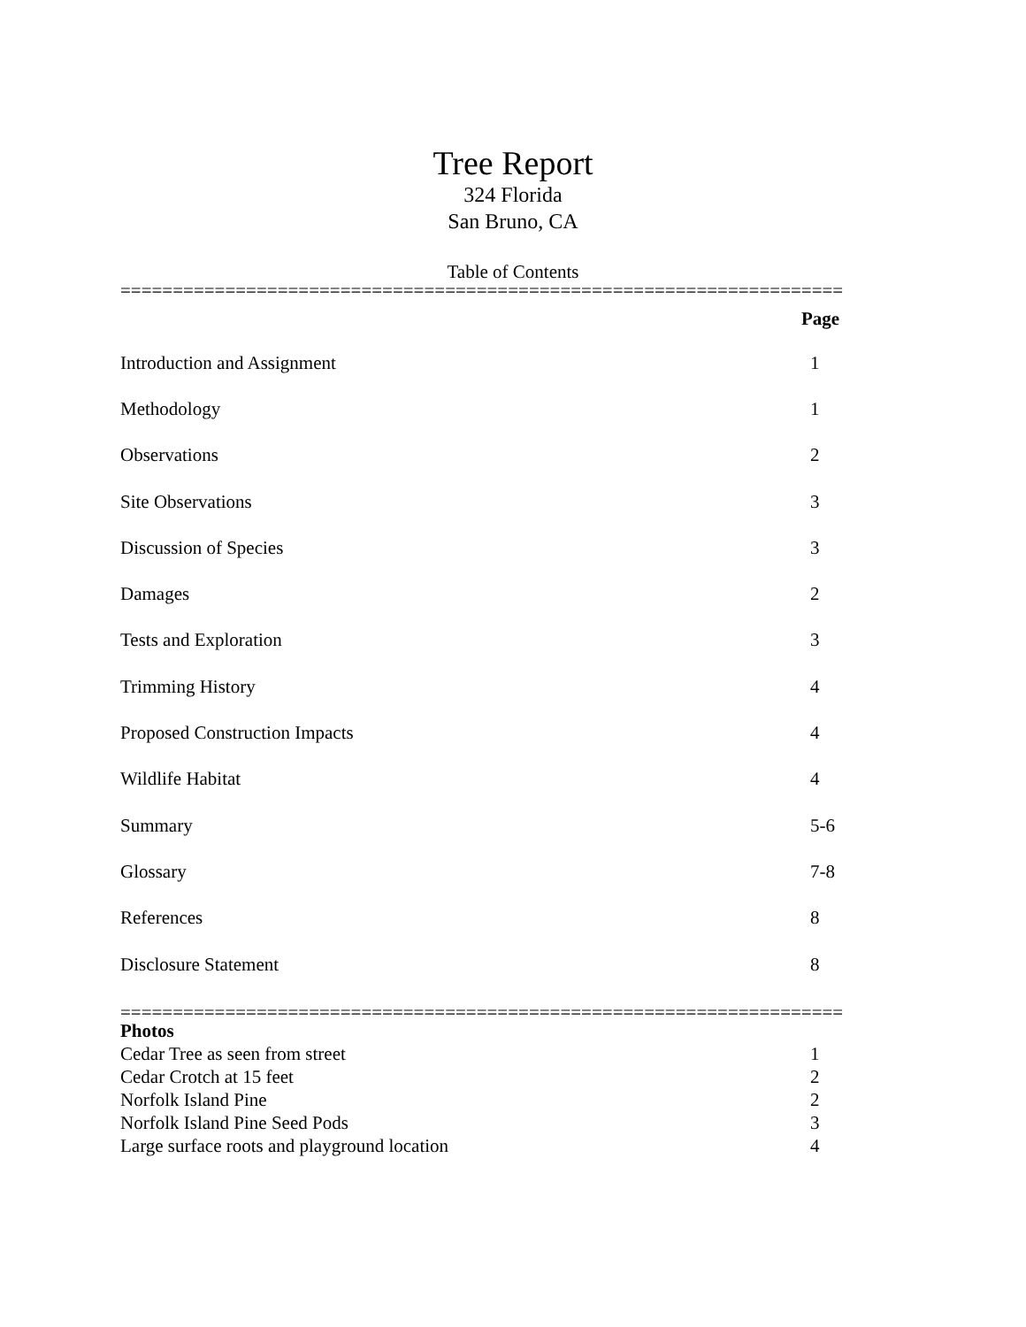Tree Report
324 Florida
San Bruno, CA
Table of Contents
=====================================================================
| | Page |
| --- | --- |
| Introduction and Assignment | 1 |
| Methodology | 1 |
| Observations | 2 |
| Site Observations | 3 |
| Discussion of Species | 3 |
| Damages | 2 |
| Tests and Exploration | 3 |
| Trimming History | 4 |
| Proposed Construction Impacts | 4 |
| Wildlife Habitat | 4 |
| Summary | 5-6 |
| Glossary | 7-8 |
| References | 8 |
| Disclosure Statement | 8 |
=====================================================================
| Photos | |
| Cedar Tree as seen from street | 1 |
| Cedar Crotch at 15 feet | 2 |
| Norfolk Island Pine | 2 |
| Norfolk Island Pine Seed Pods | 3 |
| Large surface roots and playground location | 4 |